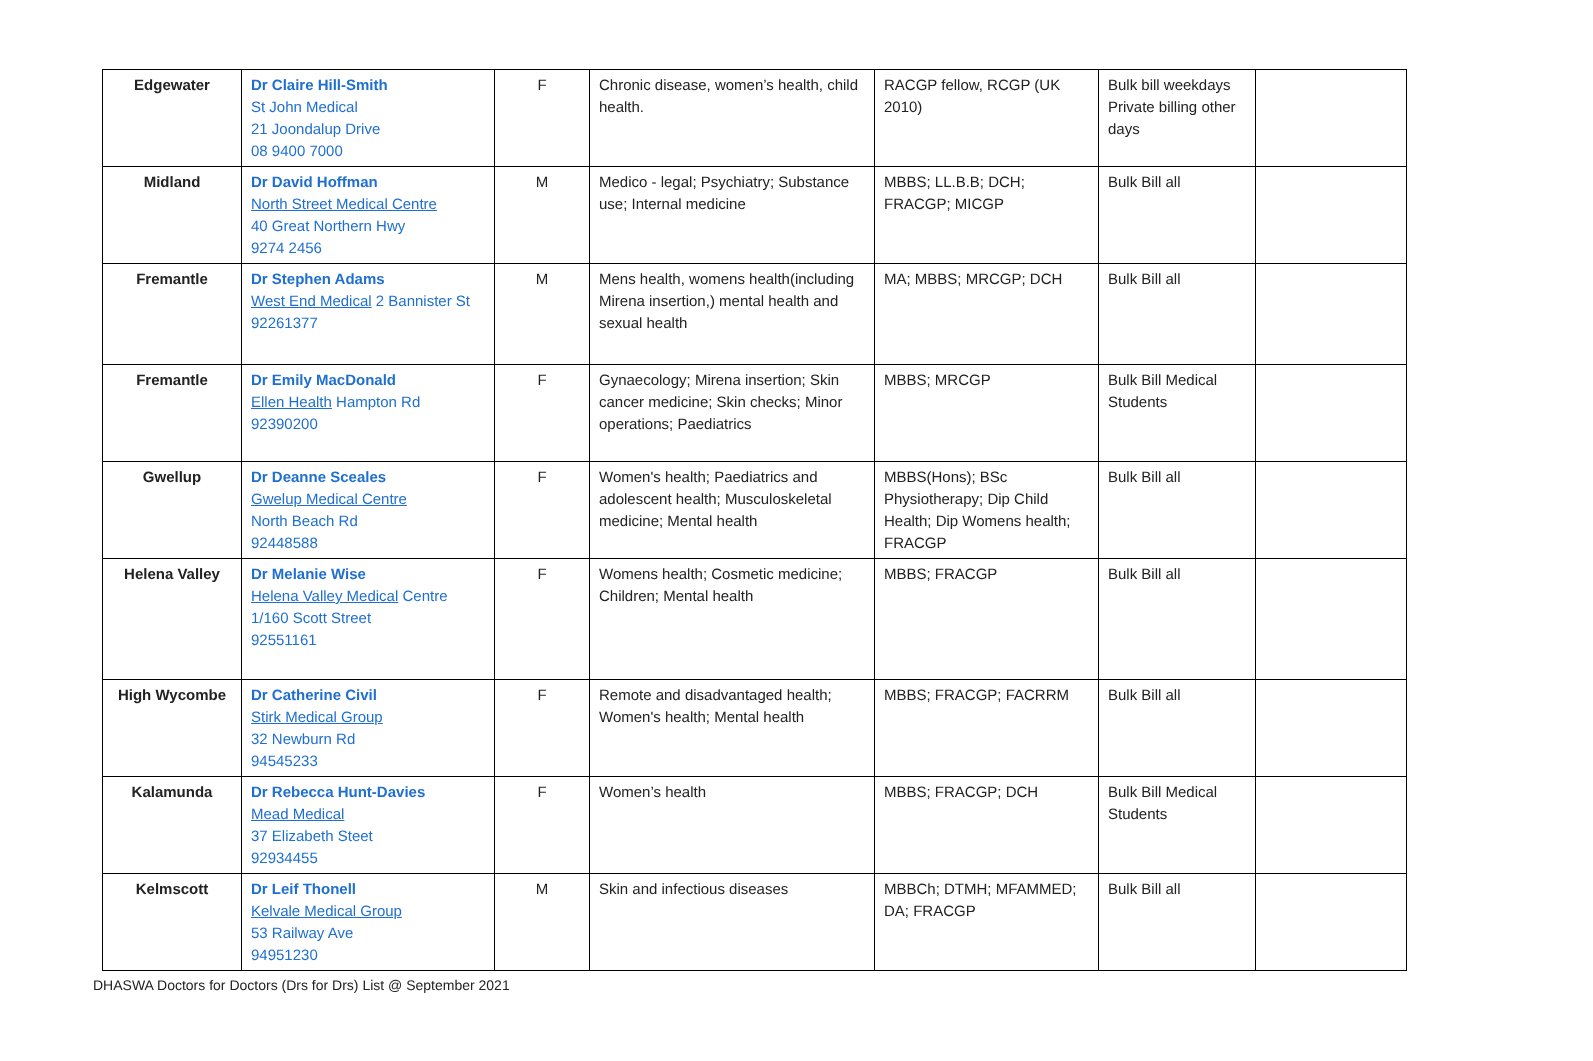| Edgewater | Dr Claire Hill-Smith St John Medical 21 Joondalup Drive 08 9400 7000 | F | Chronic disease, women’s health, child health. | RACGP fellow, RCGP (UK 2010) | Bulk bill weekdays Private billing other days | |
| Midland | Dr David Hoffman North Street Medical Centre 40 Great Northern Hwy 9274 2456 | M | Medico - legal; Psychiatry; Substance use; Internal medicine | MBBS; LL.B.B; DCH; FRACGP; MICGP | Bulk Bill all | |
| Fremantle | Dr Stephen Adams West End Medical 2 Bannister St 92261377 | M | Mens health, womens health(including Mirena insertion,) mental health and sexual health | MA; MBBS; MRCGP; DCH | Bulk Bill all | |
| Fremantle | Dr Emily MacDonald Ellen Health Hampton Rd 92390200 | F | Gynaecology; Mirena insertion; Skin cancer medicine; Skin checks; Minor operations; Paediatrics | MBBS; MRCGP | Bulk Bill Medical Students | |
| Gwellup | Dr Deanne Sceales Gwelup Medical Centre North Beach Rd 92448588 | F | Women's health; Paediatrics and adolescent health; Musculoskeletal medicine; Mental health | MBBS(Hons); BSc Physiotherapy; Dip Child Health; Dip Womens health; FRACGP | Bulk Bill all | |
| Helena Valley | Dr Melanie Wise Helena Valley Medical Centre 1/160 Scott Street 92551161 | F | Womens health; Cosmetic medicine; Children; Mental health | MBBS; FRACGP | Bulk Bill all | |
| High Wycombe | Dr Catherine Civil Stirk Medical Group 32 Newburn Rd 94545233 | F | Remote and disadvantaged health; Women's health; Mental health | MBBS; FRACGP; FACRRM | Bulk Bill all | |
| Kalamunda | Dr Rebecca Hunt-Davies Mead Medical 37 Elizabeth Steet 92934455 | F | Women’s health | MBBS; FRACGP; DCH | Bulk Bill Medical Students | |
| Kelmscott | Dr Leif Thonell Kelvale Medical Group 53 Railway Ave 94951230 | M | Skin and infectious diseases | MBBCh; DTMH; MFAMMED; DA; FRACGP | Bulk Bill all | |
DHASWA Doctors for Doctors (Drs for Drs) List @ September 2021